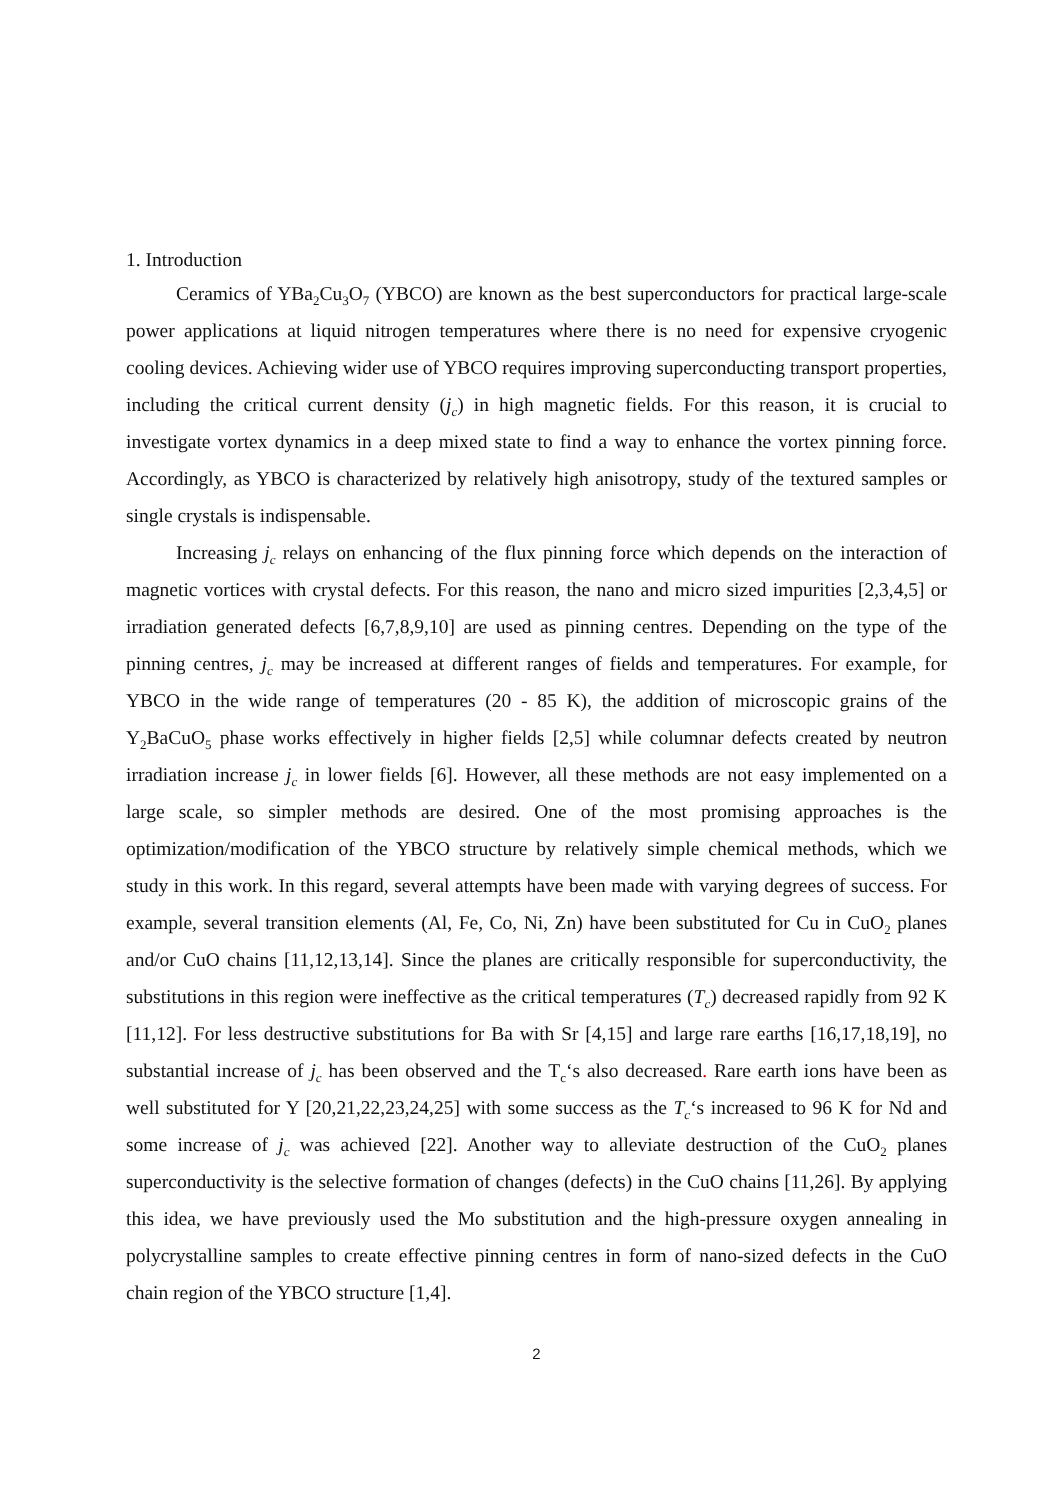1. Introduction
Ceramics of YBa<sub>2</sub>Cu<sub>3</sub>O<sub>7</sub> (YBCO) are known as the best superconductors for practical large-scale power applications at liquid nitrogen temperatures where there is no need for expensive cryogenic cooling devices. Achieving wider use of YBCO requires improving superconducting transport properties, including the critical current density (j<sub>c</sub>) in high magnetic fields. For this reason, it is crucial to investigate vortex dynamics in a deep mixed state to find a way to enhance the vortex pinning force. Accordingly, as YBCO is characterized by relatively high anisotropy, study of the textured samples or single crystals is indispensable.
Increasing j<sub>c</sub> relays on enhancing of the flux pinning force which depends on the interaction of magnetic vortices with crystal defects. For this reason, the nano and micro sized impurities [2,3,4,5] or irradiation generated defects [6,7,8,9,10] are used as pinning centres. Depending on the type of the pinning centres, j<sub>c</sub> may be increased at different ranges of fields and temperatures. For example, for YBCO in the wide range of temperatures (20 - 85 K), the addition of microscopic grains of the Y<sub>2</sub>BaCuO<sub>5</sub> phase works effectively in higher fields [2,5] while columnar defects created by neutron irradiation increase j<sub>c</sub> in lower fields [6]. However, all these methods are not easy implemented on a large scale, so simpler methods are desired. One of the most promising approaches is the optimization/modification of the YBCO structure by relatively simple chemical methods, which we study in this work. In this regard, several attempts have been made with varying degrees of success. For example, several transition elements (Al, Fe, Co, Ni, Zn) have been substituted for Cu in CuO<sub>2</sub> planes and/or CuO chains [11,12,13,14]. Since the planes are critically responsible for superconductivity, the substitutions in this region were ineffective as the critical temperatures (T<sub>c</sub>) decreased rapidly from 92 K [11,12]. For less destructive substitutions for Ba with Sr [4,15] and large rare earths [16,17,18,19], no substantial increase of j<sub>c</sub> has been observed and the T<sub>c</sub>‘s also decreased. Rare earth ions have been as well substituted for Y [20,21,22,23,24,25] with some success as the T<sub>c</sub>‘s increased to 96 K for Nd and some increase of j<sub>c</sub> was achieved [22]. Another way to alleviate destruction of the CuO<sub>2</sub> planes superconductivity is the selective formation of changes (defects) in the CuO chains [11,26]. By applying this idea, we have previously used the Mo substitution and the high-pressure oxygen annealing in polycrystalline samples to create effective pinning centres in form of nano-sized defects in the CuO chain region of the YBCO structure [1,4].
2